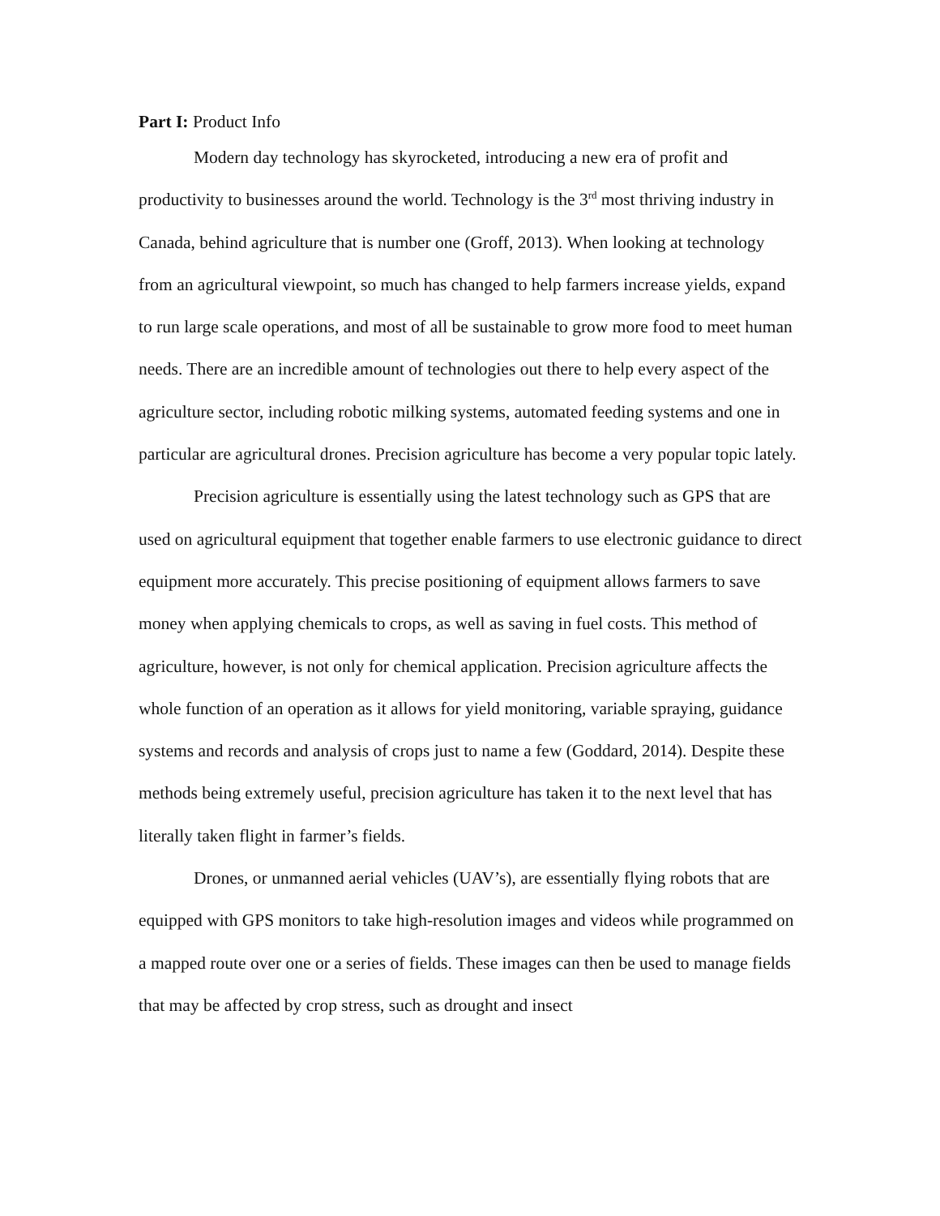Part I: Product Info
Modern day technology has skyrocketed, introducing a new era of profit and productivity to businesses around the world. Technology is the 3<sup>rd</sup> most thriving industry in Canada, behind agriculture that is number one (Groff, 2013). When looking at technology from an agricultural viewpoint, so much has changed to help farmers increase yields, expand to run large scale operations, and most of all be sustainable to grow more food to meet human needs. There are an incredible amount of technologies out there to help every aspect of the agriculture sector, including robotic milking systems, automated feeding systems and one in particular are agricultural drones. Precision agriculture has become a very popular topic lately.
Precision agriculture is essentially using the latest technology such as GPS that are used on agricultural equipment that together enable farmers to use electronic guidance to direct equipment more accurately. This precise positioning of equipment allows farmers to save money when applying chemicals to crops, as well as saving in fuel costs. This method of agriculture, however, is not only for chemical application. Precision agriculture affects the whole function of an operation as it allows for yield monitoring, variable spraying, guidance systems and records and analysis of crops just to name a few (Goddard, 2014). Despite these methods being extremely useful, precision agriculture has taken it to the next level that has literally taken flight in farmer’s fields.
Drones, or unmanned aerial vehicles (UAV’s), are essentially flying robots that are equipped with GPS monitors to take high-resolution images and videos while programmed on a mapped route over one or a series of fields. These images can then be used to manage fields that may be affected by crop stress, such as drought and insect